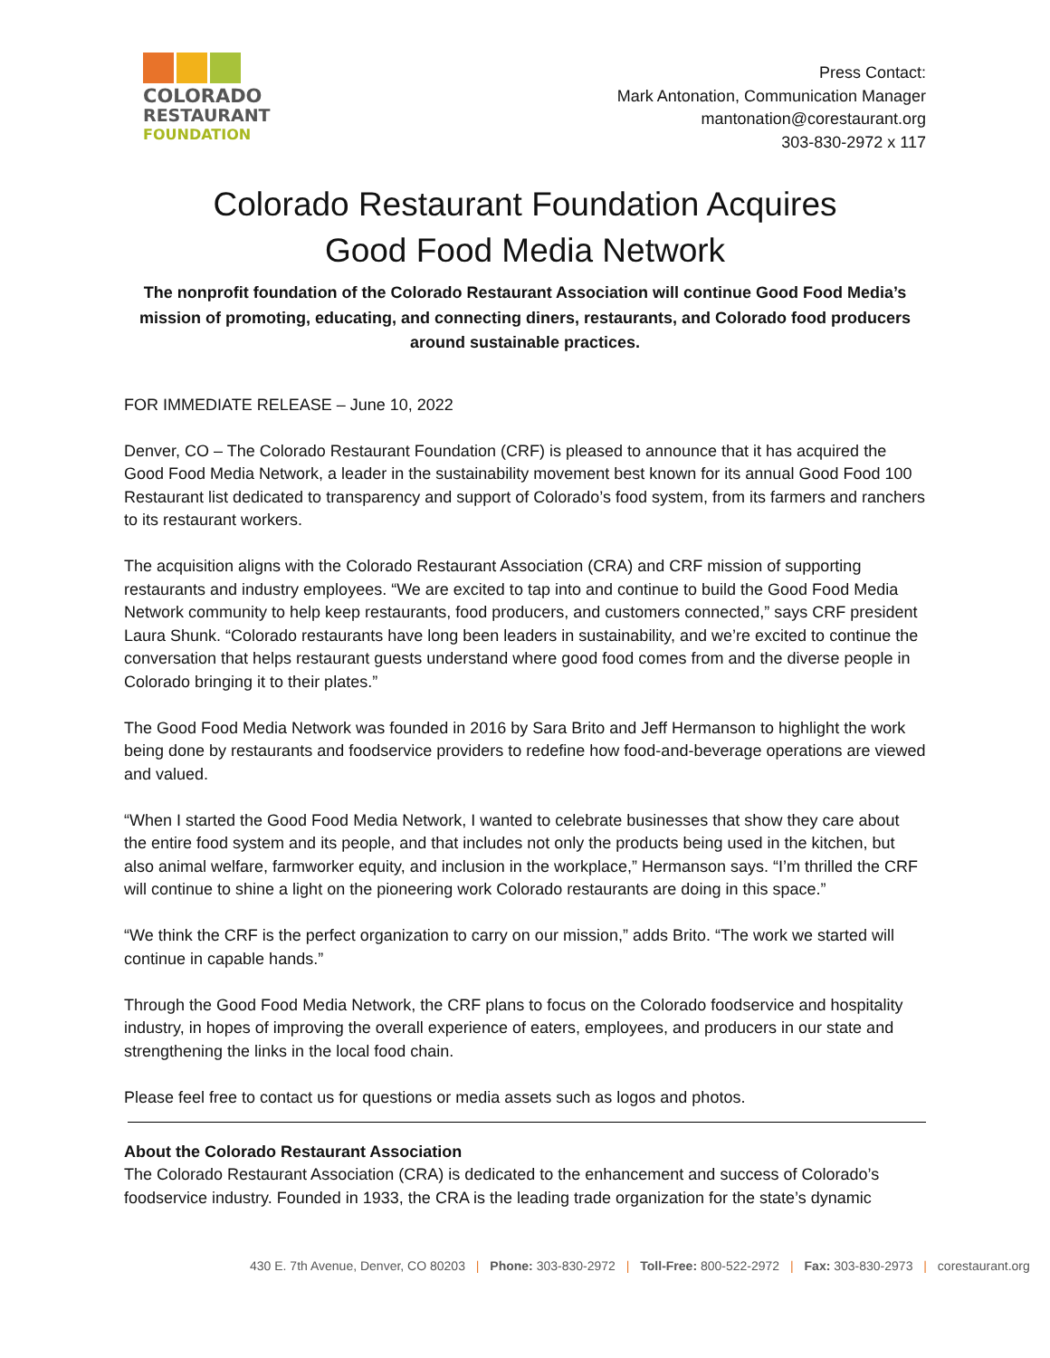COLORADO
RESTAURANT
FOUNDATION
Press Contact:
Mark Antonation, Communication Manager
mantonation@corestaurant.org
303-830-2972 x 117
Colorado Restaurant Foundation Acquires
Good Food Media Network
The nonprofit foundation of the Colorado Restaurant Association will continue Good Food Media’s mission of promoting, educating, and connecting diners, restaurants, and Colorado food producers around sustainable practices.
FOR IMMEDIATE RELEASE – June 10, 2022
Denver, CO – The Colorado Restaurant Foundation (CRF) is pleased to announce that it has acquired the Good Food Media Network, a leader in the sustainability movement best known for its annual Good Food 100 Restaurant list dedicated to transparency and support of Colorado’s food system, from its farmers and ranchers to its restaurant workers.
The acquisition aligns with the Colorado Restaurant Association (CRA) and CRF mission of supporting restaurants and industry employees. “We are excited to tap into and continue to build the Good Food Media Network community to help keep restaurants, food producers, and customers connected,” says CRF president Laura Shunk. “Colorado restaurants have long been leaders in sustainability, and we’re excited to continue the conversation that helps restaurant guests understand where good food comes from and the diverse people in Colorado bringing it to their plates.”
The Good Food Media Network was founded in 2016 by Sara Brito and Jeff Hermanson to highlight the work being done by restaurants and foodservice providers to redefine how food-and-beverage operations are viewed and valued.
“When I started the Good Food Media Network, I wanted to celebrate businesses that show they care about the entire food system and its people, and that includes not only the products being used in the kitchen, but also animal welfare, farmworker equity, and inclusion in the workplace,” Hermanson says. “I’m thrilled the CRF will continue to shine a light on the pioneering work Colorado restaurants are doing in this space.”
“We think the CRF is the perfect organization to carry on our mission,” adds Brito. “The work we started will continue in capable hands.”
Through the Good Food Media Network, the CRF plans to focus on the Colorado foodservice and hospitality industry, in hopes of improving the overall experience of eaters, employees, and producers in our state and strengthening the links in the local food chain.
Please feel free to contact us for questions or media assets such as logos and photos.
About the Colorado Restaurant Association
The Colorado Restaurant Association (CRA) is dedicated to the enhancement and success of Colorado’s foodservice industry. Founded in 1933, the CRA is the leading trade organization for the state’s dynamic
430 E. 7th Avenue, Denver, CO 80203 | Phone: 303-830-2972 | Toll-Free: 800-522-2972 | Fax: 303-830-2973 | corestaurant.org